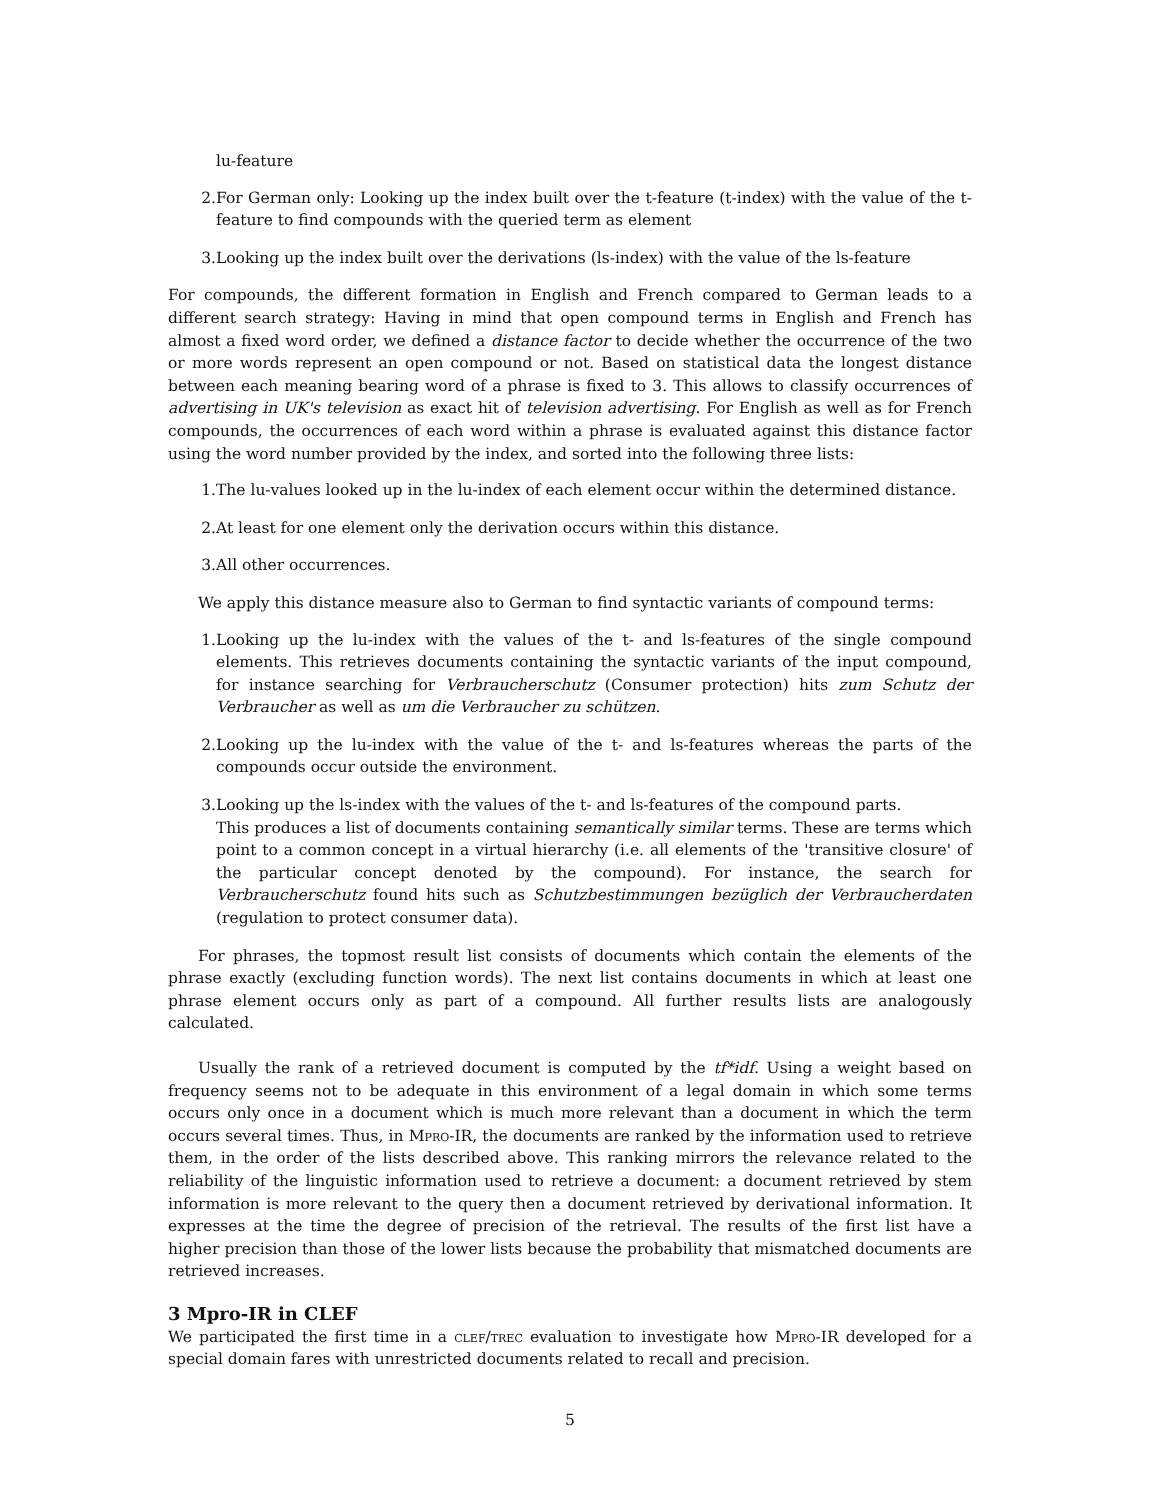lu-feature
2. For German only: Looking up the index built over the t-feature (t-index) with the value of the t-feature to find compounds with the queried term as element
3. Looking up the index built over the derivations (ls-index) with the value of the ls-feature
For compounds, the different formation in English and French compared to German leads to a different search strategy: Having in mind that open compound terms in English and French has almost a fixed word order, we defined a distance factor to decide whether the occurrence of the two or more words represent an open compound or not. Based on statistical data the longest distance between each meaning bearing word of a phrase is fixed to 3. This allows to classify occurrences of advertising in UK's television as exact hit of television advertising. For English as well as for French compounds, the occurrences of each word within a phrase is evaluated against this distance factor using the word number provided by the index, and sorted into the following three lists:
1. The lu-values looked up in the lu-index of each element occur within the determined distance.
2. At least for one element only the derivation occurs within this distance.
3. All other occurrences.
We apply this distance measure also to German to find syntactic variants of compound terms:
1. Looking up the lu-index with the values of the t- and ls-features of the single compound elements. This retrieves documents containing the syntactic variants of the input compound, for instance searching for Verbraucherschutz (Consumer protection) hits zum Schutz der Verbraucher as well as um die Verbraucher zu schützen.
2. Looking up the lu-index with the value of the t- and ls-features whereas the parts of the compounds occur outside the environment.
3. Looking up the ls-index with the values of the t- and ls-features of the compound parts.
This produces a list of documents containing semantically similar terms. These are terms which point to a common concept in a virtual hierarchy (i.e. all elements of the 'transitive closure' of the particular concept denoted by the compound). For instance, the search for Verbraucherschutz found hits such as Schutzbestimmungen bezüglich der Verbraucherdaten (regulation to protect consumer data).
For phrases, the topmost result list consists of documents which contain the elements of the phrase exactly (excluding function words). The next list contains documents in which at least one phrase element occurs only as part of a compound. All further results lists are analogously calculated.
Usually the rank of a retrieved document is computed by the tf*idf. Using a weight based on frequency seems not to be adequate in this environment of a legal domain in which some terms occurs only once in a document which is much more relevant than a document in which the term occurs several times. Thus, in Mpro-IR, the documents are ranked by the information used to retrieve them, in the order of the lists described above. This ranking mirrors the relevance related to the reliability of the linguistic information used to retrieve a document: a document retrieved by stem information is more relevant to the query then a document retrieved by derivational information. It expresses at the time the degree of precision of the retrieval. The results of the first list have a higher precision than those of the lower lists because the probability that mismatched documents are retrieved increases.
3 Mpro-IR in CLEF
We participated the first time in a clef/trec evaluation to investigate how Mpro-IR developed for a special domain fares with unrestricted documents related to recall and precision.
5